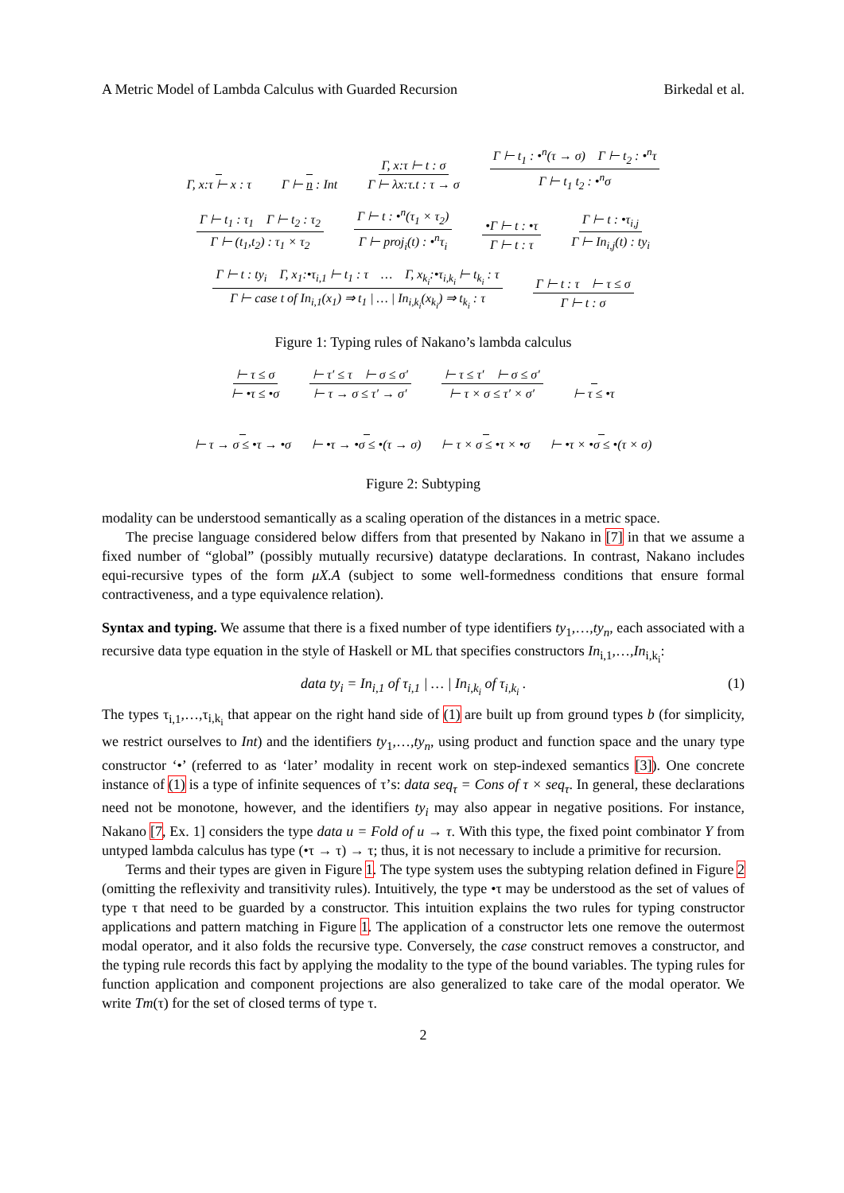A Metric Model of Lambda Calculus with Guarded Recursion Birkedal et al.
Γ, x:τ ⊢ x : τ Γ ⊢ n : Int Γ, x:τ ⊢ t : σ Γ ⊢ λx:τ.t : τ → σ Γ ⊢ t<sub>1</sub> : •<sup>n</sup>(τ → σ) Γ ⊢ t<sub>2</sub> : •<sup>n</sup>τ Γ ⊢ t<sub>1</sub> t<sub>2</sub> : •<sup>n</sup>σ
Γ ⊢ t<sub>1</sub> : τ<sub>1</sub> Γ ⊢ t<sub>2</sub> : τ<sub>2</sub> Γ ⊢ (t<sub>1</sub>,t<sub>2</sub>) : τ<sub>1</sub> × τ<sub>2</sub> Γ ⊢ t : •<sup>n</sup>(τ<sub>1</sub> × τ<sub>2</sub>) Γ ⊢ proj<sub>i</sub>(t) : •<sup>n</sup>τ<sub>i</sub> •Γ ⊢ t : •τ Γ ⊢ t : τ Γ ⊢ t : •τ<sub>i,j</sub> Γ ⊢ In<sub>i,j</sub>(t) : ty<sub>i</sub>
Γ ⊢ t : ty<sub>i</sub> Γ, x<sub>1</sub>:•τ<sub>i,1</sub> ⊢ t<sub>1</sub> : τ … Γ, x<sub>k<sub>i</sub></sub>:•τ<sub>i,k<sub>i</sub></sub> ⊢ t<sub>k<sub>i</sub></sub> : τ Γ ⊢ case t of In<sub>i,1</sub>(x<sub>1</sub>) ⇒ t<sub>1</sub> | … | In<sub>i,k<sub>i</sub></sub>(x<sub>k<sub>i</sub></sub>) ⇒ t<sub>k<sub>i</sub></sub> : τ Γ ⊢ t : τ ⊢ τ ≤ σ Γ ⊢ t : σ
Figure 1: Typing rules of Nakano’s lambda calculus
⊢ τ ≤ σ ⊢ •τ ≤ •σ ⊢ τ′ ≤ τ ⊢ σ ≤ σ′ ⊢ τ → σ ≤ τ′ → σ′ ⊢ τ ≤ τ′ ⊢ σ ≤ σ′ ⊢ τ × σ ≤ τ′ × σ′ ⊢ τ ≤ •τ
⊢ τ → σ ≤ •τ → •σ ⊢ •τ → •σ ≤ •(τ → σ) ⊢ τ × σ ≤ •τ × •σ ⊢ •τ × •σ ≤ •(τ × σ)
Figure 2: Subtyping
modality can be understood semantically as a scaling operation of the distances in a metric space.
The precise language considered below differs from that presented by Nakano in [7] in that we assume a fixed number of “global” (possibly mutually recursive) datatype declarations. In contrast, Nakano includes equi-recursive types of the form μX.A (subject to some well-formedness conditions that ensure formal contractiveness, and a type equivalence relation).
Syntax and typing. We assume that there is a fixed number of type identifiers ty<sub>1</sub>,…,ty<sub>n</sub>, each associated with a recursive data type equation in the style of Haskell or ML that specifies constructors In<sub>i,1</sub>,…,In<sub>i,k<sub>i</sub></sub>:
data ty<sub>i</sub> = In<sub>i,1</sub> of τ<sub>i,1</sub> | … | In<sub>i,k<sub>i</sub></sub> of τ<sub>i,k<sub>i</sub></sub> . (1)
The types τ<sub>i,1</sub>,…,τ<sub>i,k<sub>i</sub></sub> that appear on the right hand side of (1) are built up from ground types b (for simplicity, we restrict ourselves to Int) and the identifiers ty<sub>1</sub>,…,ty<sub>n</sub>, using product and function space and the unary type constructor ‘•’ (referred to as ‘later’ modality in recent work on step-indexed semantics [3]). One concrete instance of (1) is a type of infinite sequences of τ’s: data seq<sub>τ</sub> = Cons of τ × seq<sub>τ</sub>. In general, these declarations need not be monotone, however, and the identifiers ty<sub>i</sub> may also appear in negative positions. For instance, Nakano [7, Ex. 1] considers the type data u = Fold of u → τ. With this type, the fixed point combinator Y from untyped lambda calculus has type (•τ → τ) → τ; thus, it is not necessary to include a primitive for recursion.
Terms and their types are given in Figure 1. The type system uses the subtyping relation defined in Figure 2 (omitting the reflexivity and transitivity rules). Intuitively, the type •τ may be understood as the set of values of type τ that need to be guarded by a constructor. This intuition explains the two rules for typing constructor applications and pattern matching in Figure 1. The application of a constructor lets one remove the outermost modal operator, and it also folds the recursive type. Conversely, the case construct removes a constructor, and the typing rule records this fact by applying the modality to the type of the bound variables. The typing rules for function application and component projections are also generalized to take care of the modal operator. We write Tm(τ) for the set of closed terms of type τ.
2